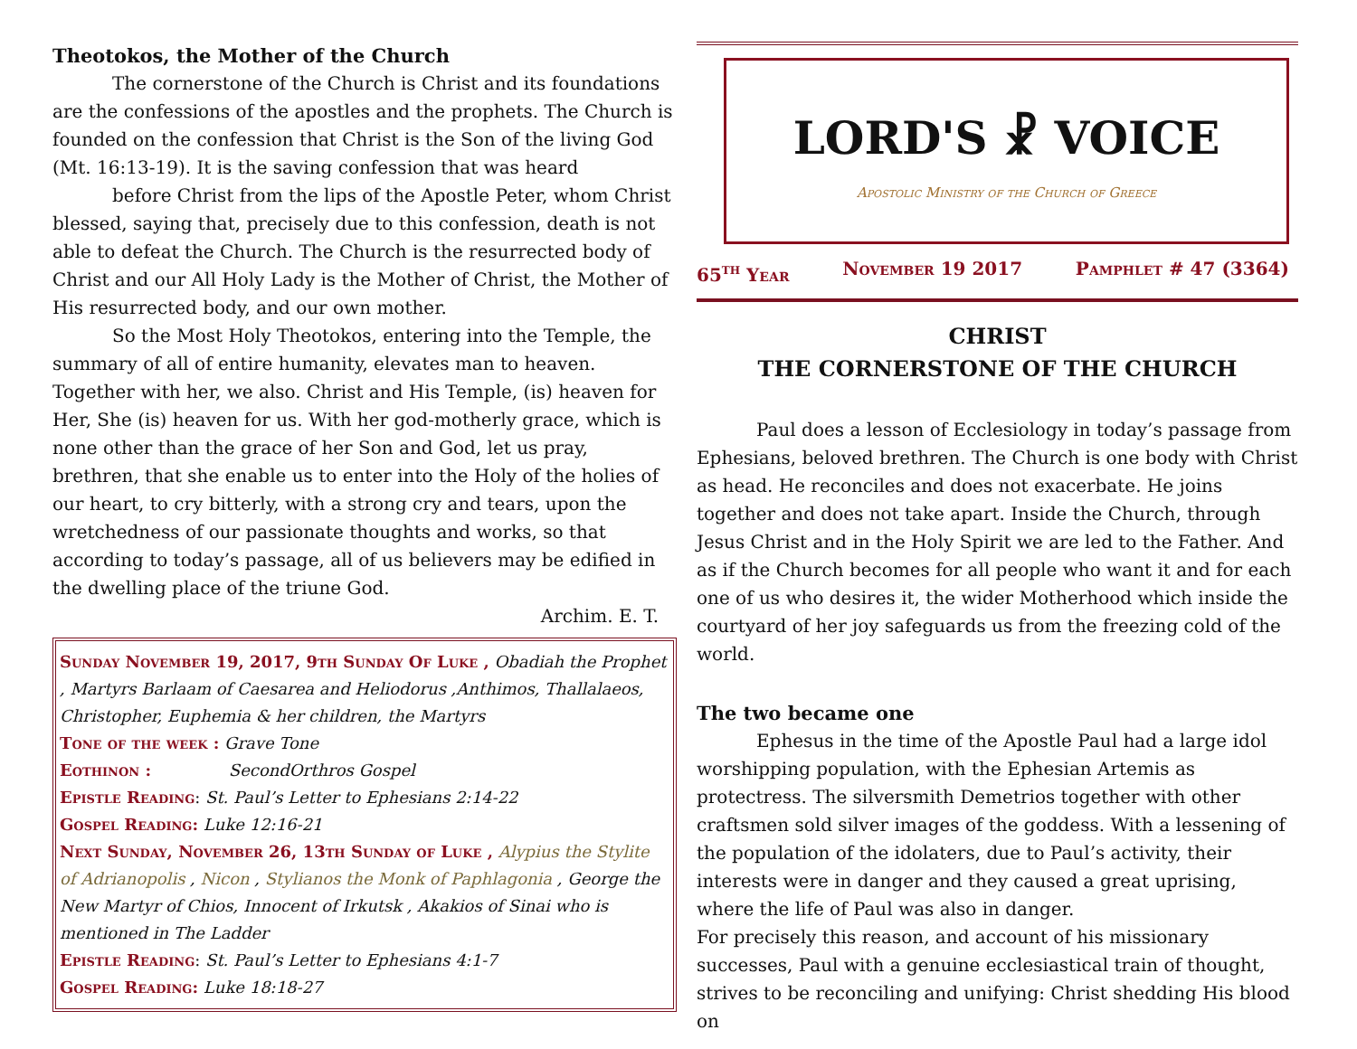Theotokos, the Mother of the Church
The cornerstone of the Church is Christ and its foundations are the confessions of the apostles and the prophets. The Church is founded on the confession that Christ is the Son of the living God (Mt. 16:13-19). It is the saving confession that was heard
before Christ from the lips of the Apostle Peter, whom Christ blessed, saying that, precisely due to this confession, death is not able to defeat the Church. The Church is the resurrected body of Christ and our All Holy Lady is the Mother of Christ, the Mother of His resurrected body, and our own mother.
So the Most Holy Theotokos, entering into the Temple, the summary of all of entire humanity, elevates man to heaven. Together with her, we also. Christ and His Temple, (is) heaven for Her, She (is) heaven for us. With her god-motherly grace, which is none other than the grace of her Son and God, let us pray, brethren, that she enable us to enter into the Holy of the holies of our heart, to cry bitterly, with a strong cry and tears, upon the wretchedness of our passionate thoughts and works, so that according to today’s passage, all of us believers may be edified in the dwelling place of the triune God.
Archim. E. T.
Sunday November 19, 2017, 9th Sunday Of Luke , Obadiah the Prophet , Martyrs Barlaam of Caesarea and Heliodorus ,Anthimos, Thallalaeos, Christopher, Euphemia & her children, the Martyrs
Tone of the week : Grave Tone
Eothinon : SecondOrthros Gospel
Epistle Reading: St. Paul’s Letter to Ephesians 2:14-22
Gospel Reading: Luke 12:16-21
Next Sunday, November 26, 13th Sunday of Luke , Alypius the Stylite of Adrianopolis , Nicon , Stylianos the Monk of Paphlagonia , George the New Martyr of Chios, Innocent of Irkutsk , Akakios of Sinai who is mentioned in The Ladder
Epistle Reading: St. Paul’s Letter to Ephesians 4:1-7
Gospel Reading: Luke 18:18-27
LORD'S ☧ VOICE
Apostolic Ministry of the Church of Greece
65<sup>th</sup> Year November 19 2017 Pamphlet # 47 (3364)
CHRIST
THE CORNERSTONE OF THE CHURCH
Paul does a lesson of Ecclesiology in today’s passage from Ephesians, beloved brethren. The Church is one body with Christ as head. He reconciles and does not exacerbate. He joins together and does not take apart. Inside the Church, through Jesus Christ and in the Holy Spirit we are led to the Father. And as if the Church becomes for all people who want it and for each one of us who desires it, the wider Motherhood which inside the courtyard of her joy safeguards us from the freezing cold of the world.
The two became one
Ephesus in the time of the Apostle Paul had a large idol worshipping population, with the Ephesian Artemis as protectress. The silversmith Demetrios together with other craftsmen sold silver images of the goddess. With a lessening of the population of the idolaters, due to Paul’s activity, their interests were in danger and they caused a great uprising, where the life of Paul was also in danger.
For precisely this reason, and account of his missionary successes, Paul with a genuine ecclesiastical train of thought, strives to be reconciling and unifying: Christ shedding His blood on